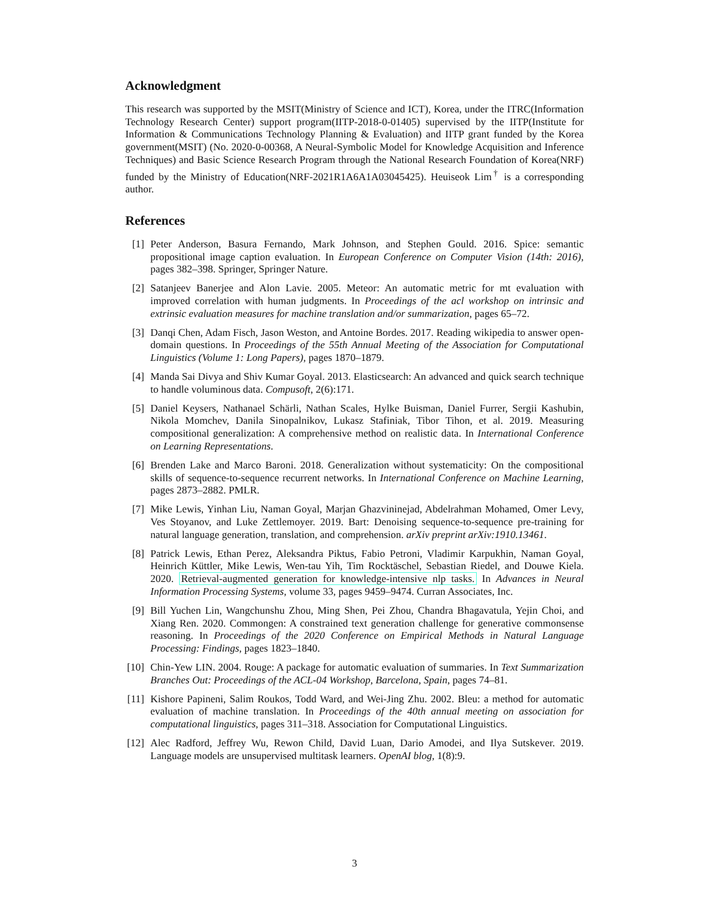Acknowledgment
This research was supported by the MSIT(Ministry of Science and ICT), Korea, under the ITRC(Information Technology Research Center) support program(IITP-2018-0-01405) supervised by the IITP(Institute for Information & Communications Technology Planning & Evaluation) and IITP grant funded by the Korea government(MSIT) (No. 2020-0-00368, A Neural-Symbolic Model for Knowledge Acquisition and Inference Techniques) and Basic Science Research Program through the National Research Foundation of Korea(NRF) funded by the Ministry of Education(NRF-2021R1A6A1A03045425). Heuiseok Lim<sup>†</sup> is a corresponding author.
References
[1] Peter Anderson, Basura Fernando, Mark Johnson, and Stephen Gould. 2016. Spice: semantic propositional image caption evaluation. In European Conference on Computer Vision (14th: 2016), pages 382–398. Springer, Springer Nature.
[2] Satanjeev Banerjee and Alon Lavie. 2005. Meteor: An automatic metric for mt evaluation with improved correlation with human judgments. In Proceedings of the acl workshop on intrinsic and extrinsic evaluation measures for machine translation and/or summarization, pages 65–72.
[3] Danqi Chen, Adam Fisch, Jason Weston, and Antoine Bordes. 2017. Reading wikipedia to answer open-domain questions. In Proceedings of the 55th Annual Meeting of the Association for Computational Linguistics (Volume 1: Long Papers), pages 1870–1879.
[4] Manda Sai Divya and Shiv Kumar Goyal. 2013. Elasticsearch: An advanced and quick search technique to handle voluminous data. Compusoft, 2(6):171.
[5] Daniel Keysers, Nathanael Schärli, Nathan Scales, Hylke Buisman, Daniel Furrer, Sergii Kashubin, Nikola Momchev, Danila Sinopalnikov, Lukasz Stafiniak, Tibor Tihon, et al. 2019. Measuring compositional generalization: A comprehensive method on realistic data. In International Conference on Learning Representations.
[6] Brenden Lake and Marco Baroni. 2018. Generalization without systematicity: On the compositional skills of sequence-to-sequence recurrent networks. In International Conference on Machine Learning, pages 2873–2882. PMLR.
[7] Mike Lewis, Yinhan Liu, Naman Goyal, Marjan Ghazvininejad, Abdelrahman Mohamed, Omer Levy, Ves Stoyanov, and Luke Zettlemoyer. 2019. Bart: Denoising sequence-to-sequence pre-training for natural language generation, translation, and comprehension. arXiv preprint arXiv:1910.13461.
[8] Patrick Lewis, Ethan Perez, Aleksandra Piktus, Fabio Petroni, Vladimir Karpukhin, Naman Goyal, Heinrich Küttler, Mike Lewis, Wen-tau Yih, Tim Rocktäschel, Sebastian Riedel, and Douwe Kiela. 2020. Retrieval-augmented generation for knowledge-intensive nlp tasks. In Advances in Neural Information Processing Systems, volume 33, pages 9459–9474. Curran Associates, Inc.
[9] Bill Yuchen Lin, Wangchunshu Zhou, Ming Shen, Pei Zhou, Chandra Bhagavatula, Yejin Choi, and Xiang Ren. 2020. Commongen: A constrained text generation challenge for generative commonsense reasoning. In Proceedings of the 2020 Conference on Empirical Methods in Natural Language Processing: Findings, pages 1823–1840.
[10] Chin-Yew LIN. 2004. Rouge: A package for automatic evaluation of summaries. In Text Summarization Branches Out: Proceedings of the ACL-04 Workshop, Barcelona, Spain, pages 74–81.
[11] Kishore Papineni, Salim Roukos, Todd Ward, and Wei-Jing Zhu. 2002. Bleu: a method for automatic evaluation of machine translation. In Proceedings of the 40th annual meeting on association for computational linguistics, pages 311–318. Association for Computational Linguistics.
[12] Alec Radford, Jeffrey Wu, Rewon Child, David Luan, Dario Amodei, and Ilya Sutskever. 2019. Language models are unsupervised multitask learners. OpenAI blog, 1(8):9.
3